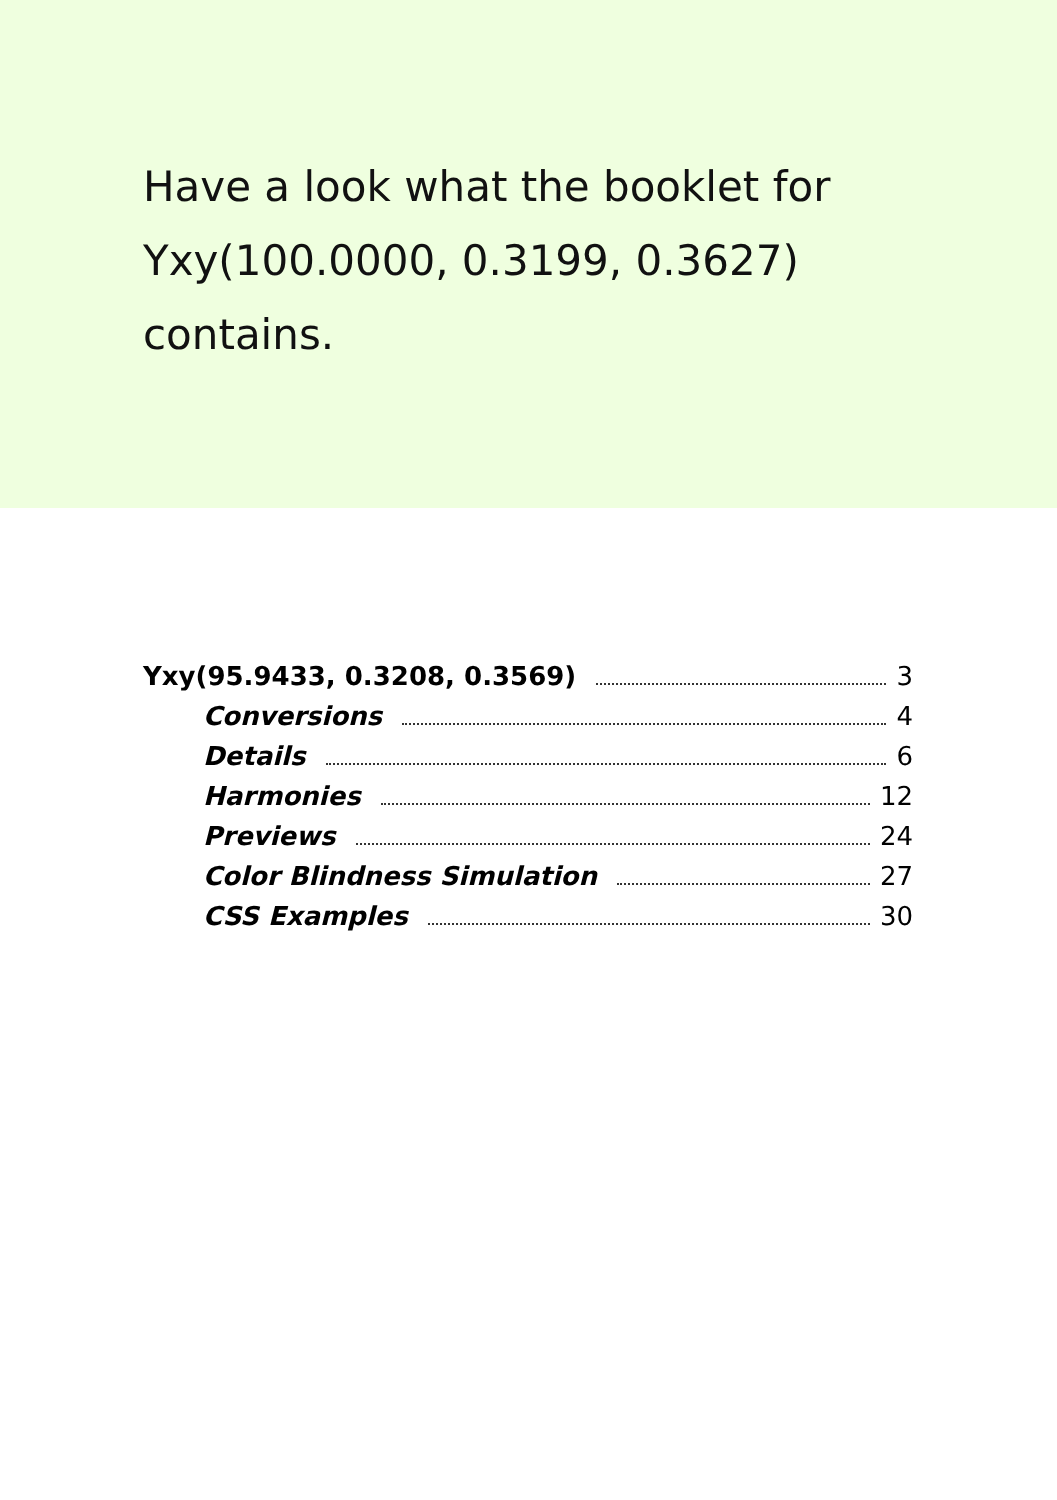Have a look what the booklet for Yxy(100.0000, 0.3199, 0.3627) contains.
Yxy(95.9433, 0.3208, 0.3569) 3
Conversions 4
Details 6
Harmonies 12
Previews 24
Color Blindness Simulation 27
CSS Examples 30